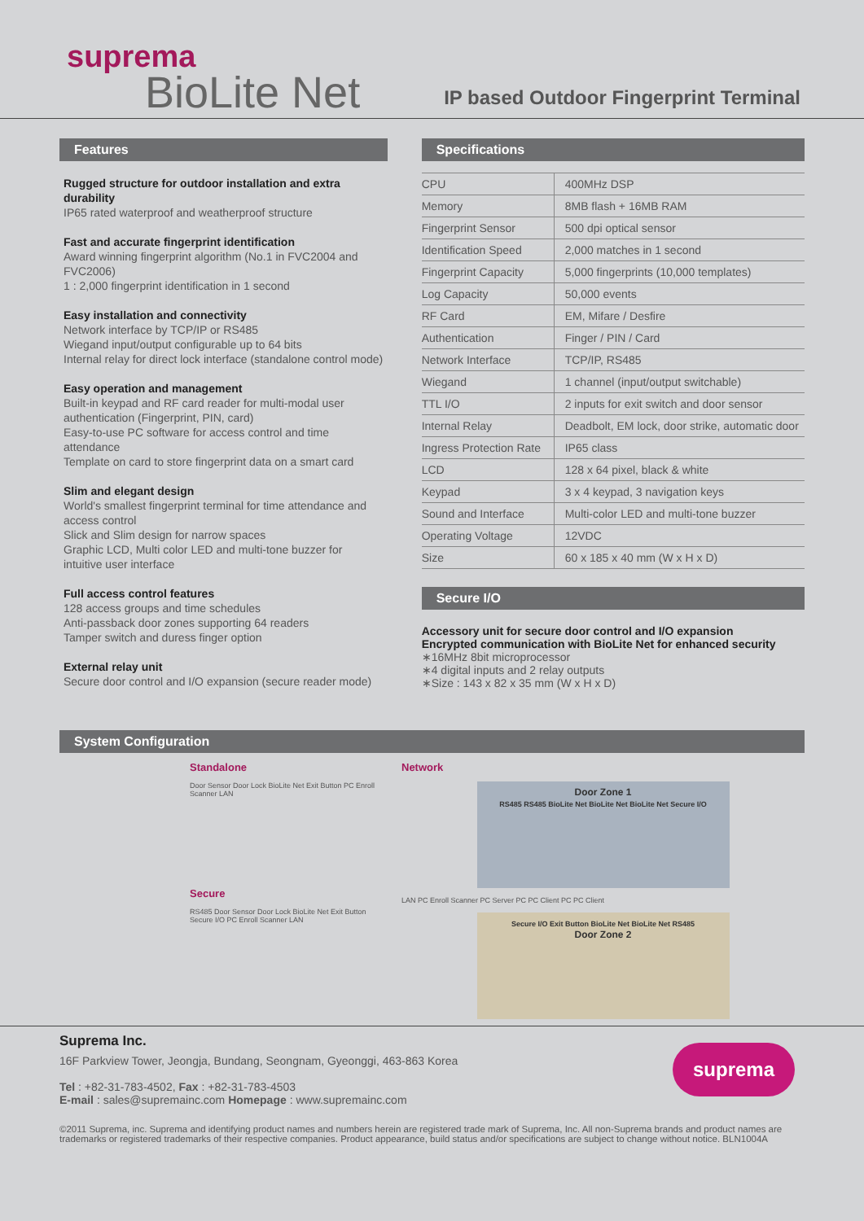suprema
BioLite Net
IP based Outdoor Fingerprint Terminal
Features
Rugged structure for outdoor installation and extra durability
IP65 rated waterproof and weatherproof structure
Fast and accurate fingerprint identification
Award winning fingerprint algorithm (No.1 in FVC2004 and FVC2006)
1 : 2,000 fingerprint identification in 1 second
Easy installation and connectivity
Network interface by TCP/IP or RS485
Wiegand input/output configurable up to 64 bits
Internal relay for direct lock interface (standalone control mode)
Easy operation and management
Built-in keypad and RF card reader for multi-modal user authentication (Fingerprint, PIN, card)
Easy-to-use PC software for access control and time attendance
Template on card to store fingerprint data on a smart card
Slim and elegant design
World's smallest fingerprint terminal for time attendance and access control
Slick and Slim design for narrow spaces
Graphic LCD, Multi color LED and multi-tone buzzer for intuitive user interface
Full access control features
128 access groups and time schedules
Anti-passback door zones supporting 64 readers
Tamper switch and duress finger option
External relay unit
Secure door control and I/O expansion (secure reader mode)
Specifications
| CPU | 400MHz DSP |
| Memory | 8MB flash + 16MB RAM |
| Fingerprint Sensor | 500 dpi optical sensor |
| Identification Speed | 2,000 matches in 1 second |
| Fingerprint Capacity | 5,000 fingerprints (10,000 templates) |
| Log Capacity | 50,000 events |
| RF Card | EM, Mifare / Desfire |
| Authentication | Finger / PIN / Card |
| Network Interface | TCP/IP, RS485 |
| Wiegand | 1 channel (input/output switchable) |
| TTL I/O | 2 inputs for exit switch and door sensor |
| Internal Relay | Deadbolt, EM lock, door strike, automatic door |
| Ingress Protection Rate | IP65 class |
| LCD | 128 x 64 pixel, black & white |
| Keypad | 3 x 4 keypad, 3 navigation keys |
| Sound and Interface | Multi-color LED and multi-tone buzzer |
| Operating Voltage | 12VDC |
| Size | 60 x 185 x 40 mm (W x H x D) |
Secure I/O
Accessory unit for secure door control and I/O expansion
Encrypted communication with BioLite Net for enhanced security
∗16MHz 8bit microprocessor
∗4 digital inputs and 2 relay outputs
∗Size : 143 x 82 x 35 mm (W x H x D)
System Configuration
Standalone
Door Sensor Door Lock BioLite Net Exit Button PC Enroll Scanner LAN
Secure
RS485 Door Sensor Door Lock BioLite Net Exit Button Secure I/O PC Enroll Scanner LAN
Network
Door Zone 1
RS485 RS485 BioLite Net BioLite Net BioLite Net Secure I/O
LAN PC Enroll Scanner PC Server PC PC Client PC PC Client
Secure I/O Exit Button BioLite Net BioLite Net RS485
Door Zone 2
Suprema Inc.
16F Parkview Tower, Jeongja, Bundang, Seongnam, Gyeonggi, 463-863 Korea
Tel : +82-31-783-4502, Fax : +82-31-783-4503
E-mail : sales@supremainc.com Homepage : www.supremainc.com
suprema
©2011 Suprema, inc. Suprema and identifying product names and numbers herein are registered trade mark of Suprema, Inc. All non-Suprema brands and product names are trademarks or registered trademarks of their respective companies. Product appearance, build status and/or specifications are subject to change without notice. BLN1004A